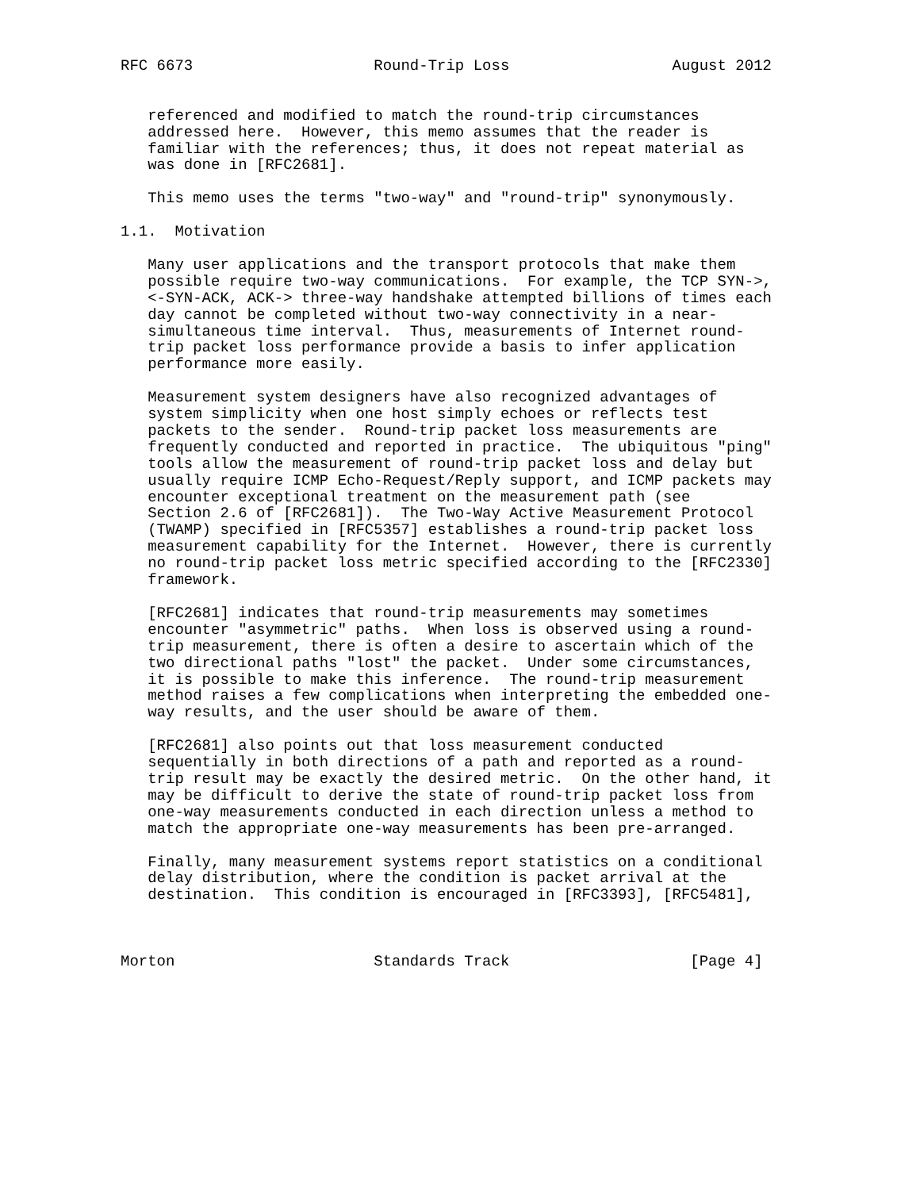RFC 6673                    Round-Trip Loss                  August 2012


   referenced and modified to match the round-trip circumstances
   addressed here.  However, this memo assumes that the reader is
   familiar with the references; thus, it does not repeat material as
   was done in [RFC2681].

   This memo uses the terms "two-way" and "round-trip" synonymously.

1.1.  Motivation

   Many user applications and the transport protocols that make them
   possible require two-way communications.  For example, the TCP SYN->,
   <-SYN-ACK, ACK-> three-way handshake attempted billions of times each
   day cannot be completed without two-way connectivity in a near-
   simultaneous time interval.  Thus, measurements of Internet round-
   trip packet loss performance provide a basis to infer application
   performance more easily.

   Measurement system designers have also recognized advantages of
   system simplicity when one host simply echoes or reflects test
   packets to the sender.  Round-trip packet loss measurements are
   frequently conducted and reported in practice.  The ubiquitous "ping"
   tools allow the measurement of round-trip packet loss and delay but
   usually require ICMP Echo-Request/Reply support, and ICMP packets may
   encounter exceptional treatment on the measurement path (see
   Section 2.6 of [RFC2681]).  The Two-Way Active Measurement Protocol
   (TWAMP) specified in [RFC5357] establishes a round-trip packet loss
   measurement capability for the Internet.  However, there is currently
   no round-trip packet loss metric specified according to the [RFC2330]
   framework.

   [RFC2681] indicates that round-trip measurements may sometimes
   encounter "asymmetric" paths.  When loss is observed using a round-
   trip measurement, there is often a desire to ascertain which of the
   two directional paths "lost" the packet.  Under some circumstances,
   it is possible to make this inference.  The round-trip measurement
   method raises a few complications when interpreting the embedded one-
   way results, and the user should be aware of them.

   [RFC2681] also points out that loss measurement conducted
   sequentially in both directions of a path and reported as a round-
   trip result may be exactly the desired metric.  On the other hand, it
   may be difficult to derive the state of round-trip packet loss from
   one-way measurements conducted in each direction unless a method to
   match the appropriate one-way measurements has been pre-arranged.

   Finally, many measurement systems report statistics on a conditional
   delay distribution, where the condition is packet arrival at the
   destination.  This condition is encouraged in [RFC3393], [RFC5481],



Morton                      Standards Track                    [Page 4]